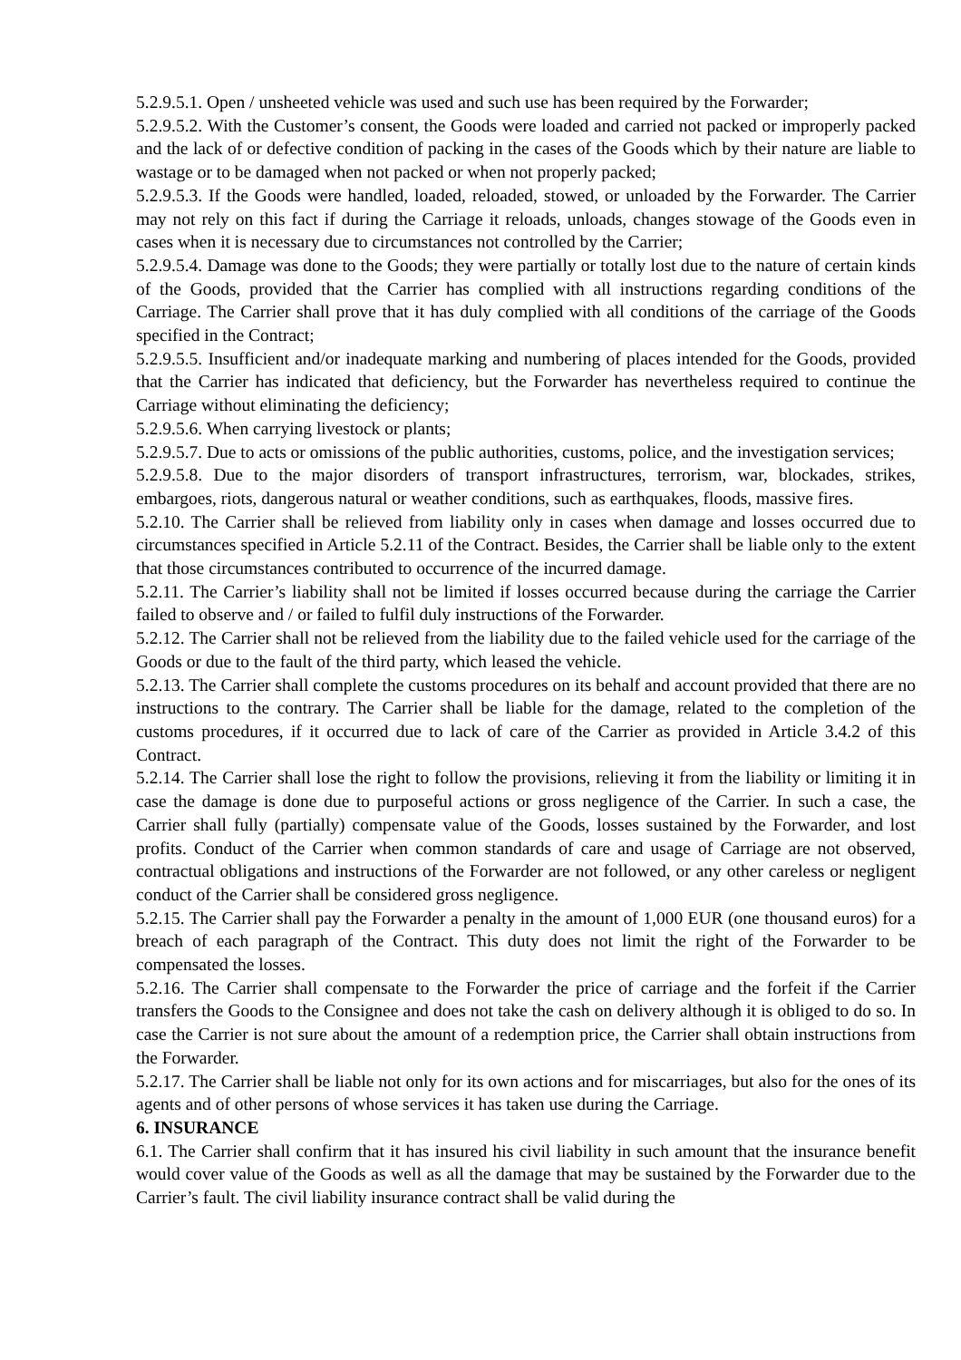5.2.9.5.1. Open / unsheeted vehicle was used and such use has been required by the Forwarder;
5.2.9.5.2. With the Customer’s consent, the Goods were loaded and carried not packed or improperly packed and the lack of or defective condition of packing in the cases of the Goods which by their nature are liable to wastage or to be damaged when not packed or when not properly packed;
5.2.9.5.3. If the Goods were handled, loaded, reloaded, stowed, or unloaded by the Forwarder. The Carrier may not rely on this fact if during the Carriage it reloads, unloads, changes stowage of the Goods even in cases when it is necessary due to circumstances not controlled by the Carrier;
5.2.9.5.4. Damage was done to the Goods; they were partially or totally lost due to the nature of certain kinds of the Goods, provided that the Carrier has complied with all instructions regarding conditions of the Carriage. The Carrier shall prove that it has duly complied with all conditions of the carriage of the Goods specified in the Contract;
5.2.9.5.5. Insufficient and/or inadequate marking and numbering of places intended for the Goods, provided that the Carrier has indicated that deficiency, but the Forwarder has nevertheless required to continue the Carriage without eliminating the deficiency;
5.2.9.5.6. When carrying livestock or plants;
5.2.9.5.7. Due to acts or omissions of the public authorities, customs, police, and the investigation services;
5.2.9.5.8. Due to the major disorders of transport infrastructures, terrorism, war, blockades, strikes, embargoes, riots, dangerous natural or weather conditions, such as earthquakes, floods, massive fires.
5.2.10. The Carrier shall be relieved from liability only in cases when damage and losses occurred due to circumstances specified in Article 5.2.11 of the Contract. Besides, the Carrier shall be liable only to the extent that those circumstances contributed to occurrence of the incurred damage.
5.2.11. The Carrier’s liability shall not be limited if losses occurred because during the carriage the Carrier failed to observe and / or failed to fulfil duly instructions of the Forwarder.
5.2.12. The Carrier shall not be relieved from the liability due to the failed vehicle used for the carriage of the Goods or due to the fault of the third party, which leased the vehicle.
5.2.13. The Carrier shall complete the customs procedures on its behalf and account provided that there are no instructions to the contrary. The Carrier shall be liable for the damage, related to the completion of the customs procedures, if it occurred due to lack of care of the Carrier as provided in Article 3.4.2 of this Contract.
5.2.14. The Carrier shall lose the right to follow the provisions, relieving it from the liability or limiting it in case the damage is done due to purposeful actions or gross negligence of the Carrier. In such a case, the Carrier shall fully (partially) compensate value of the Goods, losses sustained by the Forwarder, and lost profits. Conduct of the Carrier when common standards of care and usage of Carriage are not observed, contractual obligations and instructions of the Forwarder are not followed, or any other careless or negligent conduct of the Carrier shall be considered gross negligence.
5.2.15. The Carrier shall pay the Forwarder a penalty in the amount of 1,000 EUR (one thousand euros) for a breach of each paragraph of the Contract. This duty does not limit the right of the Forwarder to be compensated the losses.
5.2.16. The Carrier shall compensate to the Forwarder the price of carriage and the forfeit if the Carrier transfers the Goods to the Consignee and does not take the cash on delivery although it is obliged to do so. In case the Carrier is not sure about the amount of a redemption price, the Carrier shall obtain instructions from the Forwarder.
5.2.17. The Carrier shall be liable not only for its own actions and for miscarriages, but also for the ones of its agents and of other persons of whose services it has taken use during the Carriage.
6. INSURANCE
6.1. The Carrier shall confirm that it has insured his civil liability in such amount that the insurance benefit would cover value of the Goods as well as all the damage that may be sustained by the Forwarder due to the Carrier’s fault. The civil liability insurance contract shall be valid during the